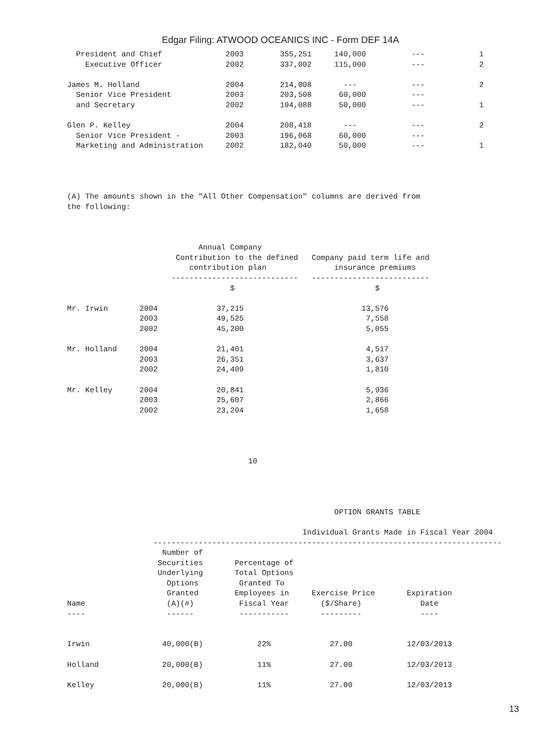Edgar Filing: ATWOOD OCEANICS INC - Form DEF 14A
  President and Chief              2003        355,251     140,000          ---            1
    Executive Officer              2002        337,002     115,000          ---            2

James M. Holland                   2004        214,008       ---            ---            2
  Senior Vice President            2003        203,508      60,000          ---
  and Secretary                    2002        194,088      50,000          ---            1

Glen P. Kelley                     2004        208,418       ---            ---            2
  Senior Vice President -          2003        196,068      60,000          ---
  Marketing and Administration     2002        182,040      50,000          ---            1




(A) The amounts shown in the "All Other Compensation" columns are derived from
the following:



                             Annual Company
                        Contribution to the defined   Company paid term life and
                           contribution plan               insurance premiums
                       ----------------------------   --------------------------
                                    $                               $

Mr. Irwin       2004             37,215                          13,576
                2003             49,525                           7,558
                2002             45,200                           5,055

Mr. Holland     2004             21,401                           4,517
                2003             26,351                           3,637
                2002             24,409                           1,810

Mr. Kelley      2004             20,841                           5,936
                2003             25,607                           2,866
                2002             23,204                           1,658




                                        10




                                                           OPTION GRANTS TABLE

                                                    Individual Grants Made in Fiscal Year 2004
                   -----------------------------------------------------------------------------
                     Number of
                    Securities       Percentage of
                    Underlying       Total Options
                      Options         Granted To
                      Granted        Employees in     Exercise Price       Expiration
Name                  (A)(#)          Fiscal Year       ($/Share)             Date
----                  ------          -----------       ---------             ----


Irwin                40,000(B)            22%             27.00            12/03/2013

Holland              20,000(B)            11%             27.00            12/03/2013

Kelley               20,000(B)            11%             27.00            12/03/2013
13